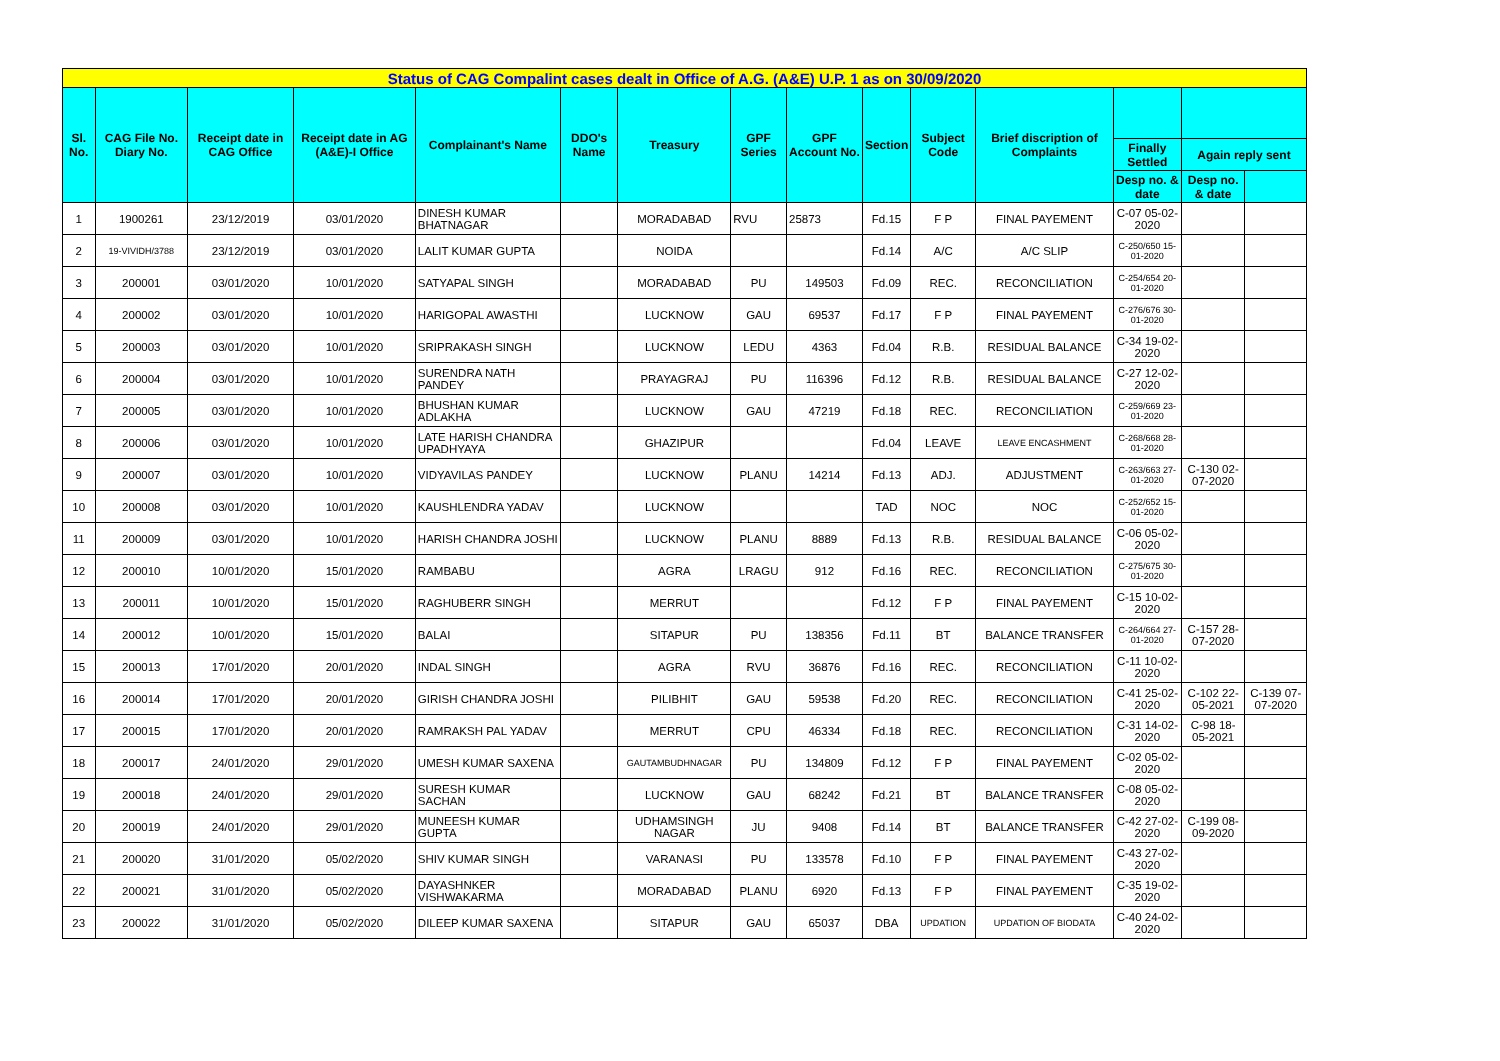| Status of CAG Compalint cases dealt in Office of A.G. (A&E) U.P. 1 as on 30/09/2020 | | | | | | | | | | | | | | |
| Sl. No. | CAG File No. Diary No. | Receipt date in CAG Office | Receipt date in AG (A&E)-I Office | Complainant's Name | DDO's Name | Treasury | GPF Series | GPF Account No. | Section | Subject Code | Brief discription of Complaints | | | |
| | | | | | | | | | | | | Finally Settled | Again reply sent | |
| | | | | | | | | | | | | Desp no. & date | Desp no. & date | |
| 1 | 1900261 | 23/12/2019 | 03/01/2020 | DINESH KUMAR BHATNAGAR | | MORADABAD | RVU | 25873 | Fd.15 | F P | FINAL PAYEMENT | C-07 05-02-2020 | | |
| 2 | 19-VIVIDH/3788 | 23/12/2019 | 03/01/2020 | LALIT KUMAR GUPTA | | NOIDA | | | Fd.14 | A/C | A/C SLIP | C-250/650 15-01-2020 | | |
| 3 | 200001 | 03/01/2020 | 10/01/2020 | SATYAPAL SINGH | | MORADABAD | PU | 149503 | Fd.09 | REC. | RECONCILIATION | C-254/654 20-01-2020 | | |
| 4 | 200002 | 03/01/2020 | 10/01/2020 | HARIGOPAL AWASTHI | | LUCKNOW | GAU | 69537 | Fd.17 | F P | FINAL PAYEMENT | C-276/676 30-01-2020 | | |
| 5 | 200003 | 03/01/2020 | 10/01/2020 | SRIPRAKASH SINGH | | LUCKNOW | LEDU | 4363 | Fd.04 | R.B. | RESIDUAL BALANCE | C-34 19-02-2020 | | |
| 6 | 200004 | 03/01/2020 | 10/01/2020 | SURENDRA NATH PANDEY | | PRAYAGRAJ | PU | 116396 | Fd.12 | R.B. | RESIDUAL BALANCE | C-27 12-02-2020 | | |
| 7 | 200005 | 03/01/2020 | 10/01/2020 | BHUSHAN KUMAR ADLAKHA | | LUCKNOW | GAU | 47219 | Fd.18 | REC. | RECONCILIATION | C-259/669 23-01-2020 | | |
| 8 | 200006 | 03/01/2020 | 10/01/2020 | LATE HARISH CHANDRA UPADHYAYA | | GHAZIPUR | | | Fd.04 | LEAVE | LEAVE ENCASHMENT | C-268/668 28-01-2020 | | |
| 9 | 200007 | 03/01/2020 | 10/01/2020 | VIDYAVILAS PANDEY | | LUCKNOW | PLANU | 14214 | Fd.13 | ADJ. | ADJUSTMENT | C-263/663 27-01-2020 | C-130 02-07-2020 | |
| 10 | 200008 | 03/01/2020 | 10/01/2020 | KAUSHLENDRA YADAV | | LUCKNOW | | | TAD | NOC | NOC | C-252/652 15-01-2020 | | |
| 11 | 200009 | 03/01/2020 | 10/01/2020 | HARISH CHANDRA JOSHI | | LUCKNOW | PLANU | 8889 | Fd.13 | R.B. | RESIDUAL BALANCE | C-06 05-02-2020 | | |
| 12 | 200010 | 10/01/2020 | 15/01/2020 | RAMBABU | | AGRA | LRAGU | 912 | Fd.16 | REC. | RECONCILIATION | C-275/675 30-01-2020 | | |
| 13 | 200011 | 10/01/2020 | 15/01/2020 | RAGHUBERR SINGH | | MERRUT | | | Fd.12 | F P | FINAL PAYEMENT | C-15 10-02-2020 | | |
| 14 | 200012 | 10/01/2020 | 15/01/2020 | BALAI | | SITAPUR | PU | 138356 | Fd.11 | BT | BALANCE TRANSFER | C-264/664 27-01-2020 | C-157 28-07-2020 | |
| 15 | 200013 | 17/01/2020 | 20/01/2020 | INDAL SINGH | | AGRA | RVU | 36876 | Fd.16 | REC. | RECONCILIATION | C-11 10-02-2020 | | |
| 16 | 200014 | 17/01/2020 | 20/01/2020 | GIRISH CHANDRA JOSHI | | PILIBHIT | GAU | 59538 | Fd.20 | REC. | RECONCILIATION | C-41 25-02-2020 | C-102 22-05-2021 | C-139 07-07-2020 |
| 17 | 200015 | 17/01/2020 | 20/01/2020 | RAMRAKSH PAL YADAV | | MERRUT | CPU | 46334 | Fd.18 | REC. | RECONCILIATION | C-31 14-02-2020 | C-98 18-05-2021 | |
| 18 | 200017 | 24/01/2020 | 29/01/2020 | UMESH KUMAR SAXENA | | GAUTAMBUDHNAGAR | PU | 134809 | Fd.12 | F P | FINAL PAYEMENT | C-02 05-02-2020 | | |
| 19 | 200018 | 24/01/2020 | 29/01/2020 | SURESH KUMAR SACHAN | | LUCKNOW | GAU | 68242 | Fd.21 | BT | BALANCE TRANSFER | C-08 05-02-2020 | | |
| 20 | 200019 | 24/01/2020 | 29/01/2020 | MUNEESH KUMAR GUPTA | | UDHAMSINGH NAGAR | JU | 9408 | Fd.14 | BT | BALANCE TRANSFER | C-42 27-02-2020 | C-199 08-09-2020 | |
| 21 | 200020 | 31/01/2020 | 05/02/2020 | SHIV KUMAR SINGH | | VARANASI | PU | 133578 | Fd.10 | F P | FINAL PAYEMENT | C-43 27-02-2020 | | |
| 22 | 200021 | 31/01/2020 | 05/02/2020 | DAYASHNKER VISHWAKARMA | | MORADABAD | PLANU | 6920 | Fd.13 | F P | FINAL PAYEMENT | C-35 19-02-2020 | | |
| 23 | 200022 | 31/01/2020 | 05/02/2020 | DILEEP KUMAR SAXENA | | SITAPUR | GAU | 65037 | DBA | UPDATION | UPDATION OF BIODATA | C-40 24-02-2020 | | |